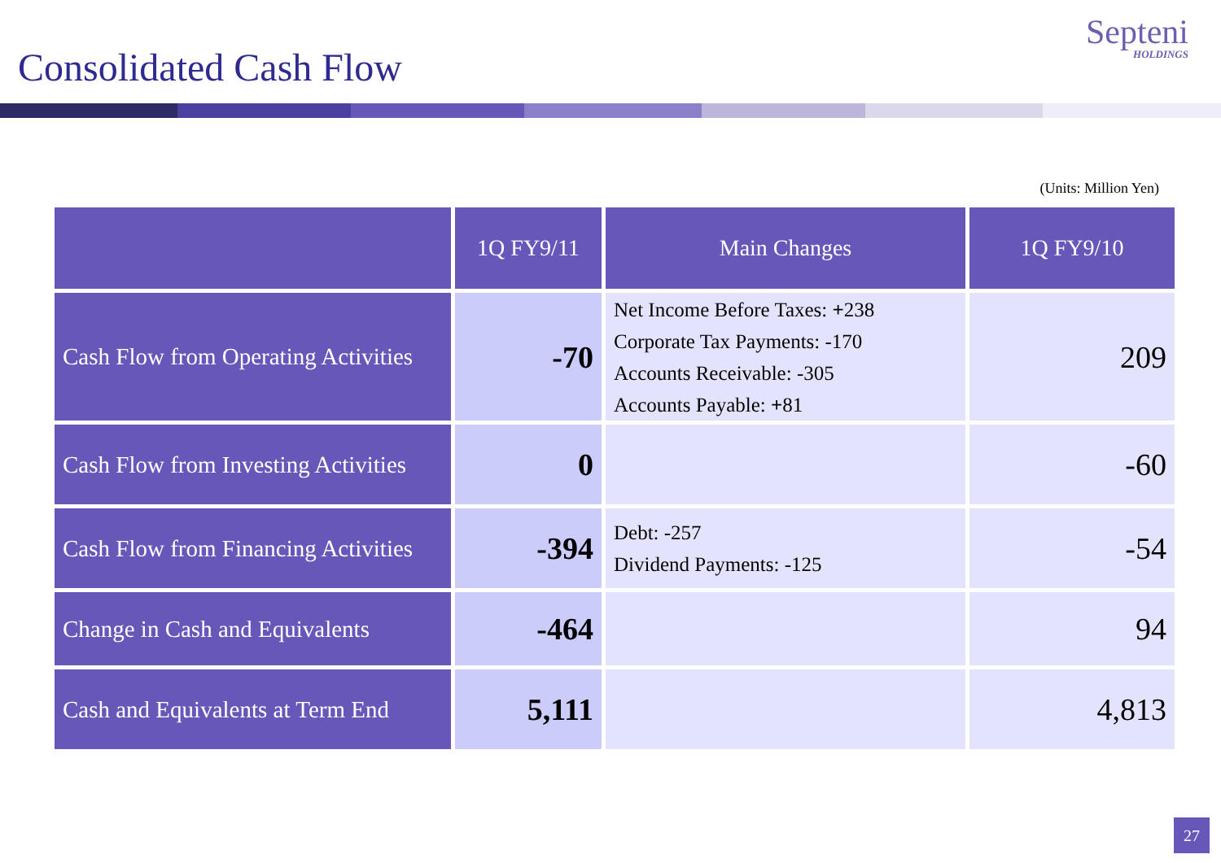Consolidated Cash Flow
Septeni
HOLDINGS
(Units: Million Yen)
| | 1Q FY9/11 | Main Changes | 1Q FY9/10 |
| --- | --- | --- | --- |
| Cash Flow from Operating Activities | -70 | Net Income Before Taxes: + 238 Corporate Tax Payments: -170 Accounts Receivable: -305 Accounts Payable: + 81 | 209 |
| Cash Flow from Investing Activities | 0 | | -60 |
| Cash Flow from Financing Activities | -394 | Debt: -257 Dividend Payments: -125 | -54 |
| Change in Cash and Equivalents | -464 | | 94 |
| Cash and Equivalents at Term End | 5,111 | | 4,813 |
27